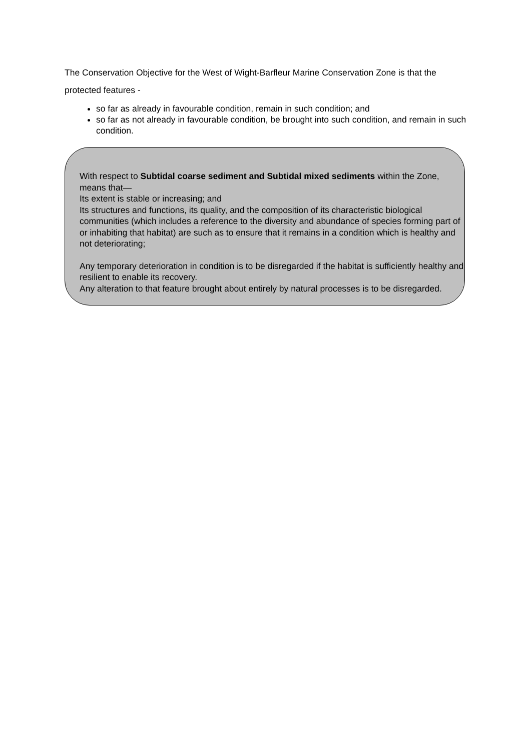The Conservation Objective for the West of Wight-Barfleur Marine Conservation Zone is that the protected features -
so far as already in favourable condition, remain in such condition; and
so far as not already in favourable condition, be brought into such condition, and remain in such condition.
With respect to Subtidal coarse sediment and Subtidal mixed sediments within the Zone, means that—
Its extent is stable or increasing; and
Its structures and functions, its quality, and the composition of its characteristic biological communities (which includes a reference to the diversity and abundance of species forming part of or inhabiting that habitat) are such as to ensure that it remains in a condition which is healthy and not deteriorating;
Any temporary deterioration in condition is to be disregarded if the habitat is sufficiently healthy and resilient to enable its recovery.
Any alteration to that feature brought about entirely by natural processes is to be disregarded.